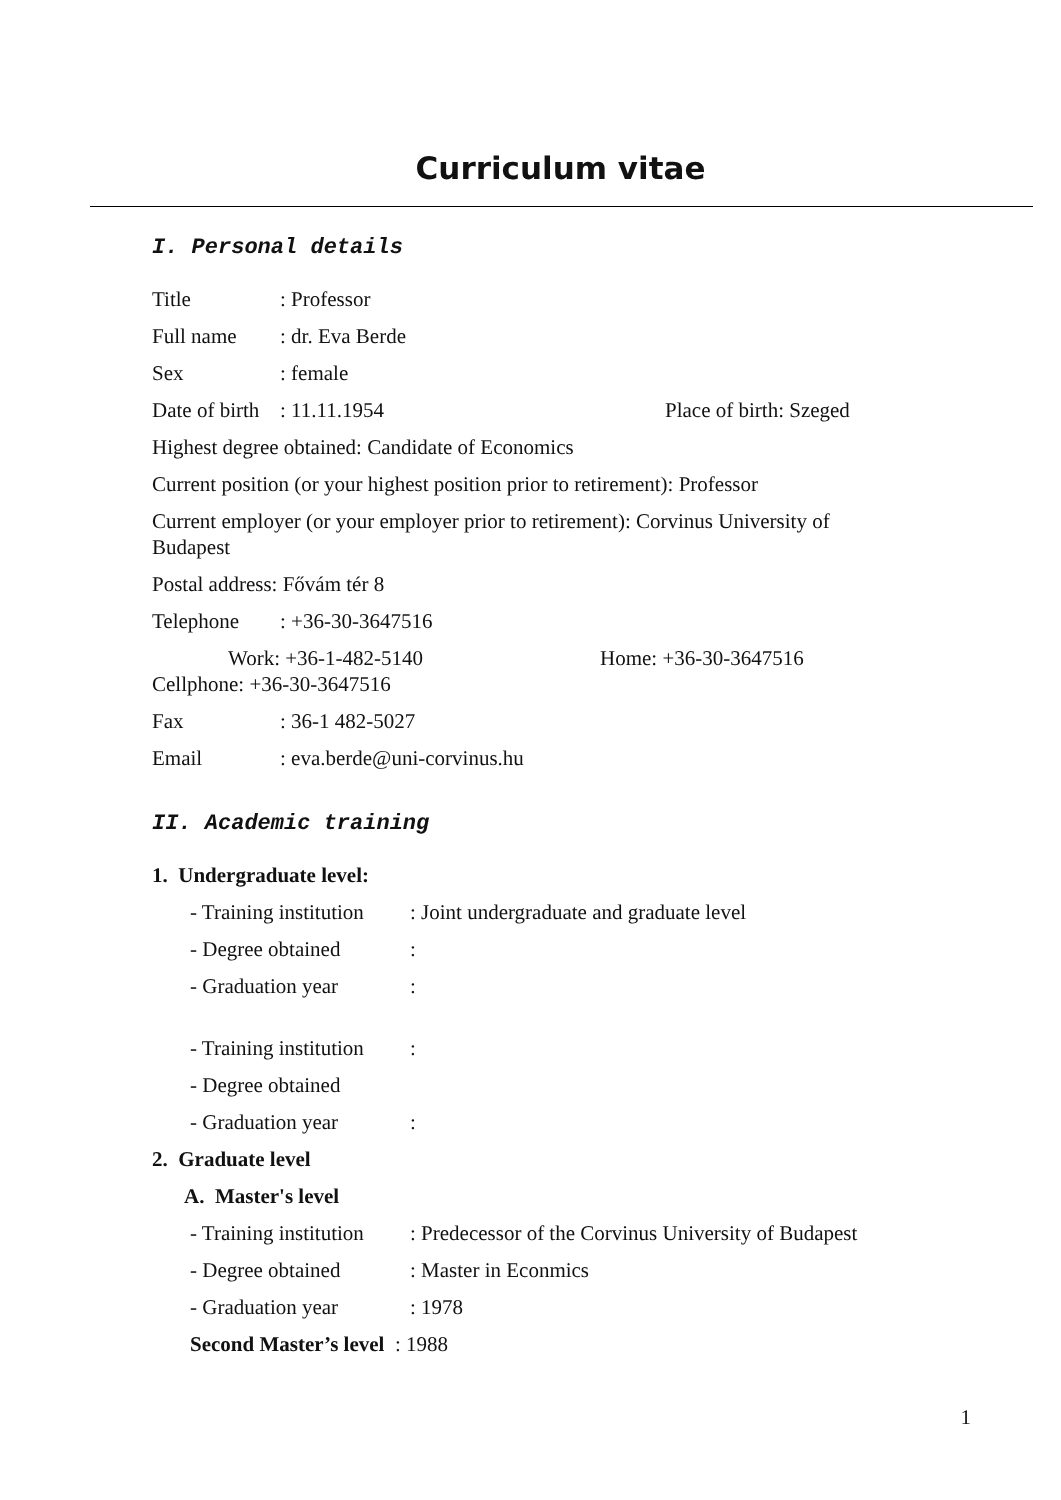Curriculum vitae
I. Personal details
Title: Professor
Full name: dr. Eva Berde
Sex: female
Date of birth: 11.11.1954 Place of birth: Szeged
Highest degree obtained: Candidate of Economics
Current position (or your highest position prior to retirement): Professor
Current employer (or your employer prior to retirement): Corvinus University of Budapest
Postal address: Fővám tér 8
Telephone: +36-30-3647516
Work: +36-1-482-5140 Home: +36-30-3647516
Cellphone: +36-30-3647516
Fax: 36-1 482-5027
Email: eva.berde@uni-corvinus.hu
II. Academic training
1. Undergraduate level:
- Training institution: Joint undergraduate and graduate level
- Degree obtained:
- Graduation year:
- Training institution:
- Degree obtained
- Graduation year:
2. Graduate level
A. Master's level
- Training institution: Predecessor of the Corvinus University of Budapest
- Degree obtained: Master in Econmics
- Graduation year: 1978
Second Master’s level : 1988
1